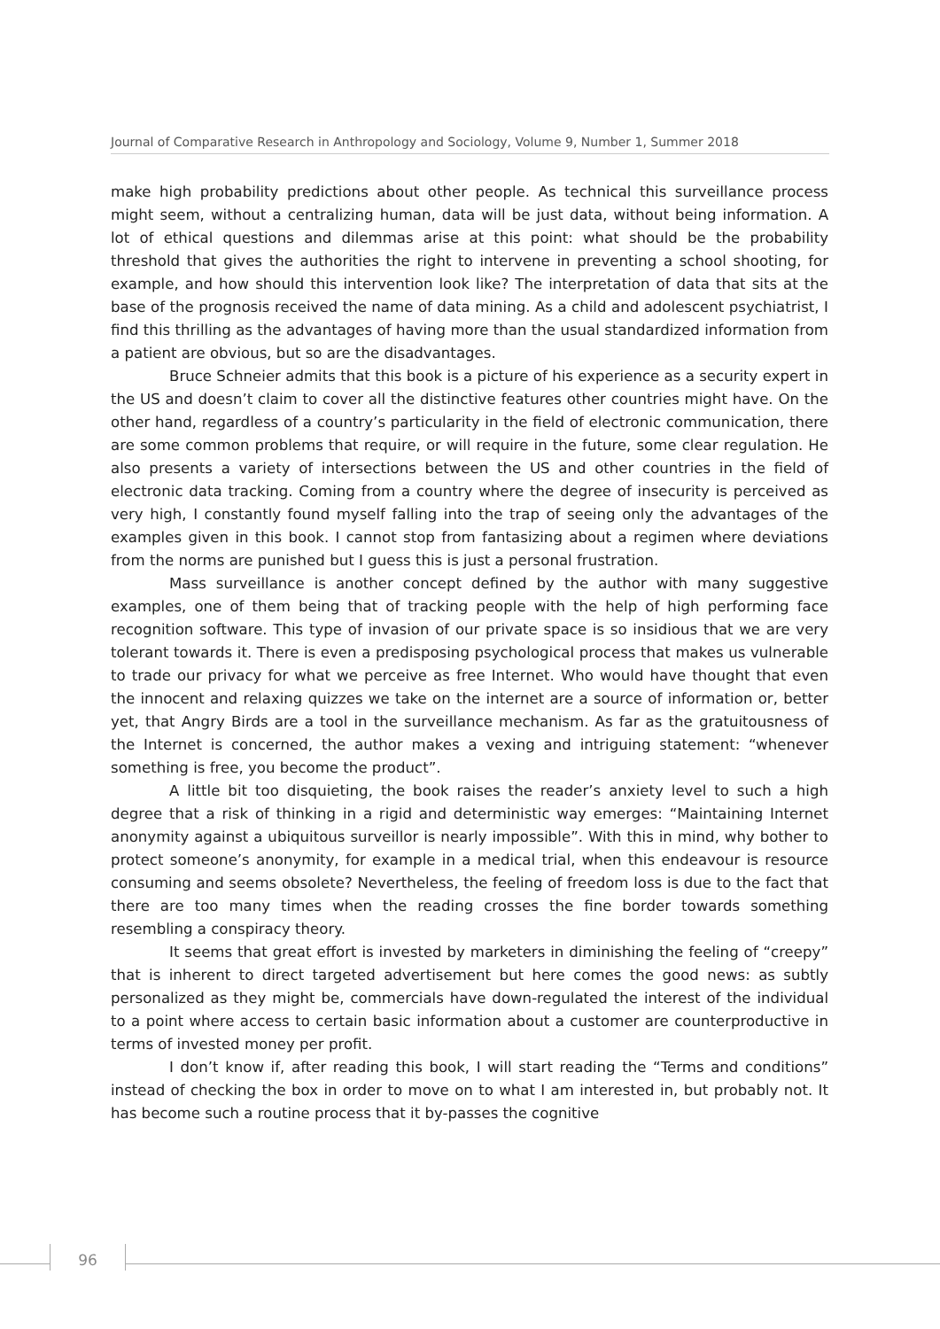Journal of Comparative Research in Anthropology and Sociology, Volume 9, Number 1, Summer 2018
make high probability predictions about other people. As technical this surveillance process might seem, without a centralizing human, data will be just data, without being information. A lot of ethical questions and dilemmas arise at this point: what should be the probability threshold that gives the authorities the right to intervene in preventing a school shooting, for example, and how should this intervention look like? The interpretation of data that sits at the base of the prognosis received the name of data mining. As a child and adolescent psychiatrist, I find this thrilling as the advantages of having more than the usual standardized information from a patient are obvious, but so are the disadvantages.
Bruce Schneier admits that this book is a picture of his experience as a security expert in the US and doesn’t claim to cover all the distinctive features other countries might have. On the other hand, regardless of a country’s particularity in the field of electronic communication, there are some common problems that require, or will require in the future, some clear regulation. He also presents a variety of intersections between the US and other countries in the field of electronic data tracking. Coming from a country where the degree of insecurity is perceived as very high, I constantly found myself falling into the trap of seeing only the advantages of the examples given in this book. I cannot stop from fantasizing about a regimen where deviations from the norms are punished but I guess this is just a personal frustration.
Mass surveillance is another concept defined by the author with many suggestive examples, one of them being that of tracking people with the help of high performing face recognition software. This type of invasion of our private space is so insidious that we are very tolerant towards it. There is even a predisposing psychological process that makes us vulnerable to trade our privacy for what we perceive as free Internet. Who would have thought that even the innocent and relaxing quizzes we take on the internet are a source of information or, better yet, that Angry Birds are a tool in the surveillance mechanism. As far as the gratuitousness of the Internet is concerned, the author makes a vexing and intriguing statement: “whenever something is free, you become the product”.
A little bit too disquieting, the book raises the reader’s anxiety level to such a high degree that a risk of thinking in a rigid and deterministic way emerges: “Maintaining Internet anonymity against a ubiquitous surveillor is nearly impossible”. With this in mind, why bother to protect someone’s anonymity, for example in a medical trial, when this endeavour is resource consuming and seems obsolete? Nevertheless, the feeling of freedom loss is due to the fact that there are too many times when the reading crosses the fine border towards something resembling a conspiracy theory.
It seems that great effort is invested by marketers in diminishing the feeling of “creepy” that is inherent to direct targeted advertisement but here comes the good news: as subtly personalized as they might be, commercials have down-regulated the interest of the individual to a point where access to certain basic information about a customer are counterproductive in terms of invested money per profit.
I don’t know if, after reading this book, I will start reading the “Terms and conditions” instead of checking the box in order to move on to what I am interested in, but probably not. It has become such a routine process that it by-passes the cognitive
96